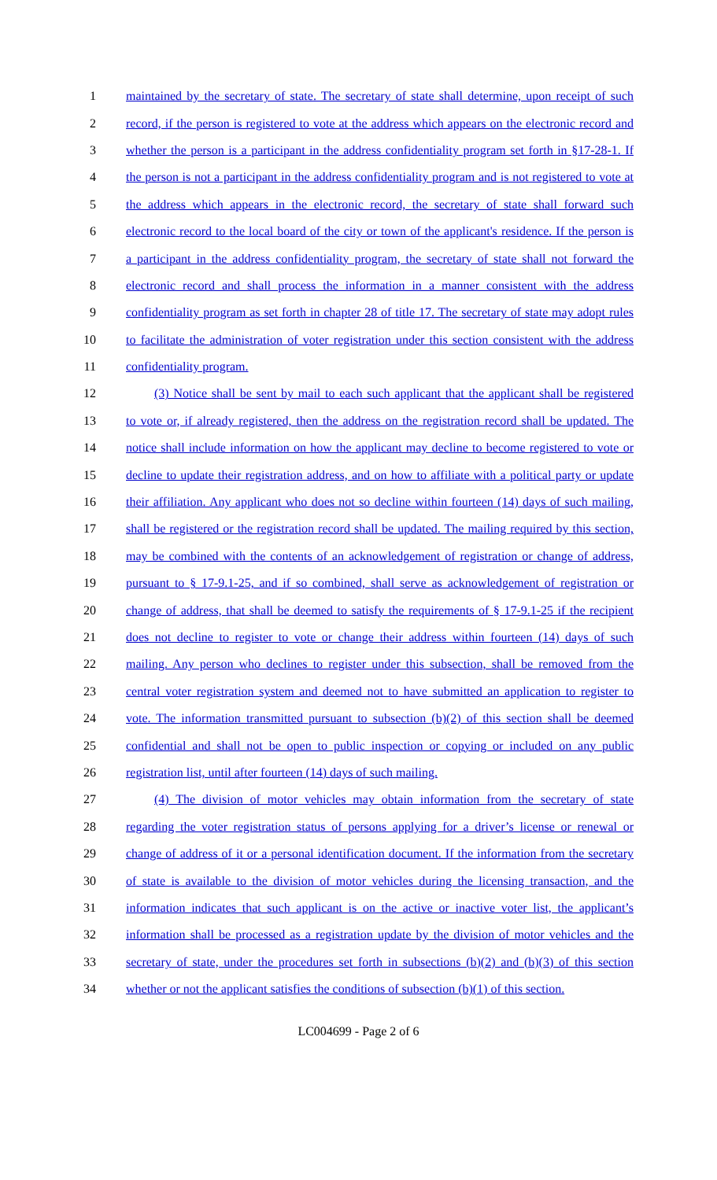1 maintained by the secretary of state. The secretary of state shall determine, upon receipt of such
2 record, if the person is registered to vote at the address which appears on the electronic record and
3 whether the person is a participant in the address confidentiality program set forth in §17-28-1. If
4 the person is not a participant in the address confidentiality program and is not registered to vote at
5 the address which appears in the electronic record, the secretary of state shall forward such
6 electronic record to the local board of the city or town of the applicant's residence. If the person is
7 a participant in the address confidentiality program, the secretary of state shall not forward the
8 electronic record and shall process the information in a manner consistent with the address
9 confidentiality program as set forth in chapter 28 of title 17. The secretary of state may adopt rules
10 to facilitate the administration of voter registration under this section consistent with the address
11 confidentiality program.
12 (3) Notice shall be sent by mail to each such applicant that the applicant shall be registered
13 to vote or, if already registered, then the address on the registration record shall be updated. The
14 notice shall include information on how the applicant may decline to become registered to vote or
15 decline to update their registration address, and on how to affiliate with a political party or update
16 their affiliation. Any applicant who does not so decline within fourteen (14) days of such mailing,
17 shall be registered or the registration record shall be updated. The mailing required by this section,
18 may be combined with the contents of an acknowledgement of registration or change of address,
19 pursuant to § 17-9.1-25, and if so combined, shall serve as acknowledgement of registration or
20 change of address, that shall be deemed to satisfy the requirements of § 17-9.1-25 if the recipient
21 does not decline to register to vote or change their address within fourteen (14) days of such
22 mailing. Any person who declines to register under this subsection, shall be removed from the
23 central voter registration system and deemed not to have submitted an application to register to
24 vote. The information transmitted pursuant to subsection (b)(2) of this section shall be deemed
25 confidential and shall not be open to public inspection or copying or included on any public
26 registration list, until after fourteen (14) days of such mailing.
27 (4) The division of motor vehicles may obtain information from the secretary of state
28 regarding the voter registration status of persons applying for a driver’s license or renewal or
29 change of address of it or a personal identification document. If the information from the secretary
30 of state is available to the division of motor vehicles during the licensing transaction, and the
31 information indicates that such applicant is on the active or inactive voter list, the applicant’s
32 information shall be processed as a registration update by the division of motor vehicles and the
33 secretary of state, under the procedures set forth in subsections (b)(2) and (b)(3) of this section
34 whether or not the applicant satisfies the conditions of subsection (b)(1) of this section.
LC004699 - Page 2 of 6